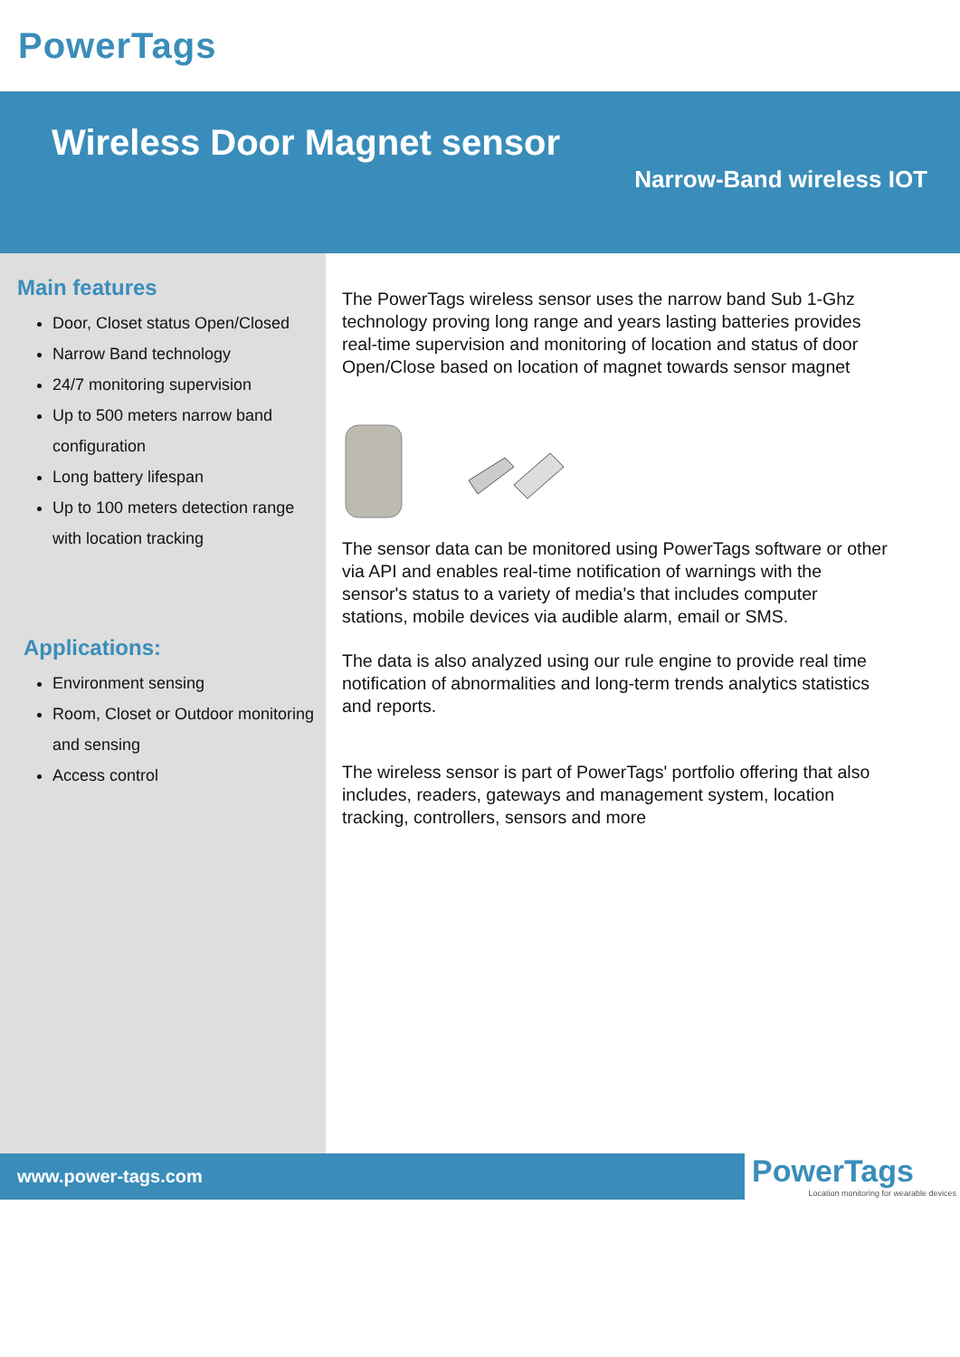PowerTags
Wireless Door Magnet sensor
Narrow-Band wireless IOT
Main features
Door, Closet status Open/Closed
Narrow Band technology
24/7 monitoring supervision
Up to 500 meters narrow band configuration
Long battery lifespan
Up to 100 meters detection range with location tracking
Applications:
Environment sensing
Room, Closet or Outdoor monitoring and sensing
Access control
The PowerTags wireless sensor uses the narrow band Sub 1-Ghz technology proving long range and years lasting batteries provides real-time supervision and monitoring of location and status of door Open/Close based on location of magnet towards sensor magnet
The sensor data can be monitored using PowerTags software or other via API and enables real-time notification of warnings with the sensor's status to a variety of media's that includes computer stations, mobile devices via audible alarm, email or SMS.
The data is also analyzed using our rule engine to provide real time notification of abnormalities and long-term trends analytics statistics and reports.
The wireless sensor is part of PowerTags' portfolio offering that also includes, readers, gateways and management system, location tracking, controllers, sensors and more
www.power-tags.com
PowerTags
Location monitoring for wearable devices